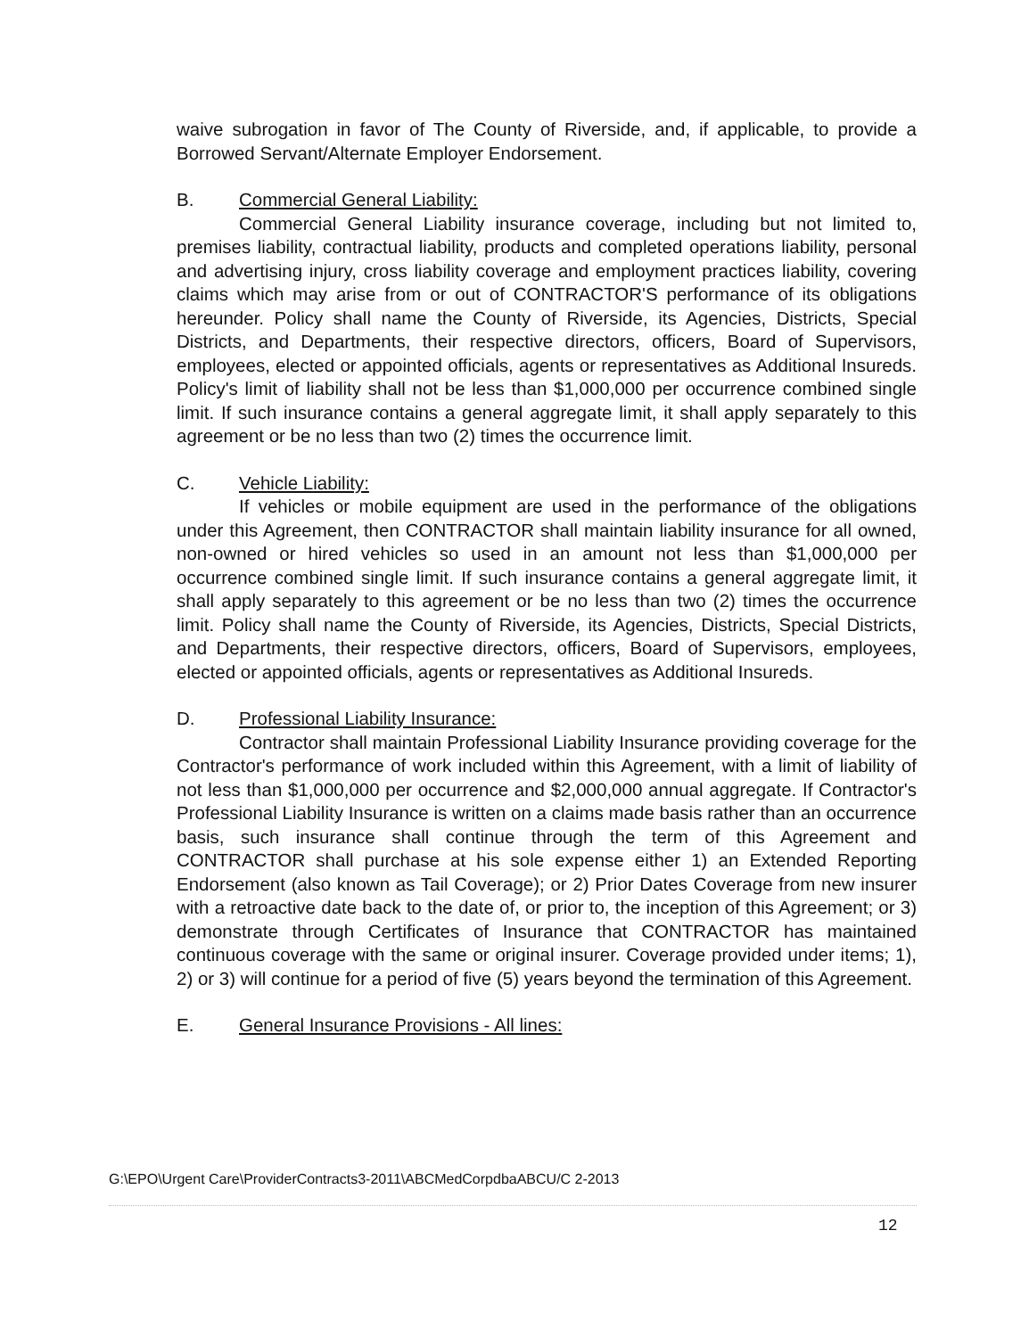waive subrogation in favor of The County of Riverside, and, if applicable, to provide a Borrowed Servant/Alternate Employer Endorsement.
B. Commercial General Liability:
Commercial General Liability insurance coverage, including but not limited to, premises liability, contractual liability, products and completed operations liability, personal and advertising injury, cross liability coverage and employment practices liability, covering claims which may arise from or out of CONTRACTOR'S performance of its obligations hereunder. Policy shall name the County of Riverside, its Agencies, Districts, Special Districts, and Departments, their respective directors, officers, Board of Supervisors, employees, elected or appointed officials, agents or representatives as Additional Insureds. Policy's limit of liability shall not be less than $1,000,000 per occurrence combined single limit. If such insurance contains a general aggregate limit, it shall apply separately to this agreement or be no less than two (2) times the occurrence limit.
C. Vehicle Liability:
If vehicles or mobile equipment are used in the performance of the obligations under this Agreement, then CONTRACTOR shall maintain liability insurance for all owned, non-owned or hired vehicles so used in an amount not less than $1,000,000 per occurrence combined single limit. If such insurance contains a general aggregate limit, it shall apply separately to this agreement or be no less than two (2) times the occurrence limit. Policy shall name the County of Riverside, its Agencies, Districts, Special Districts, and Departments, their respective directors, officers, Board of Supervisors, employees, elected or appointed officials, agents or representatives as Additional Insureds.
D. Professional Liability Insurance:
Contractor shall maintain Professional Liability Insurance providing coverage for the Contractor's performance of work included within this Agreement, with a limit of liability of not less than $1,000,000 per occurrence and $2,000,000 annual aggregate. If Contractor's Professional Liability Insurance is written on a claims made basis rather than an occurrence basis, such insurance shall continue through the term of this Agreement and CONTRACTOR shall purchase at his sole expense either 1) an Extended Reporting Endorsement (also known as Tail Coverage); or 2) Prior Dates Coverage from new insurer with a retroactive date back to the date of, or prior to, the inception of this Agreement; or 3) demonstrate through Certificates of Insurance that CONTRACTOR has maintained continuous coverage with the same or original insurer. Coverage provided under items; 1), 2) or 3) will continue for a period of five (5) years beyond the termination of this Agreement.
E. General Insurance Provisions - All lines:
G:\EPO\Urgent Care\ProviderContracts3-2011\ABCMedCorpdbaABCU/C 2-2013
12